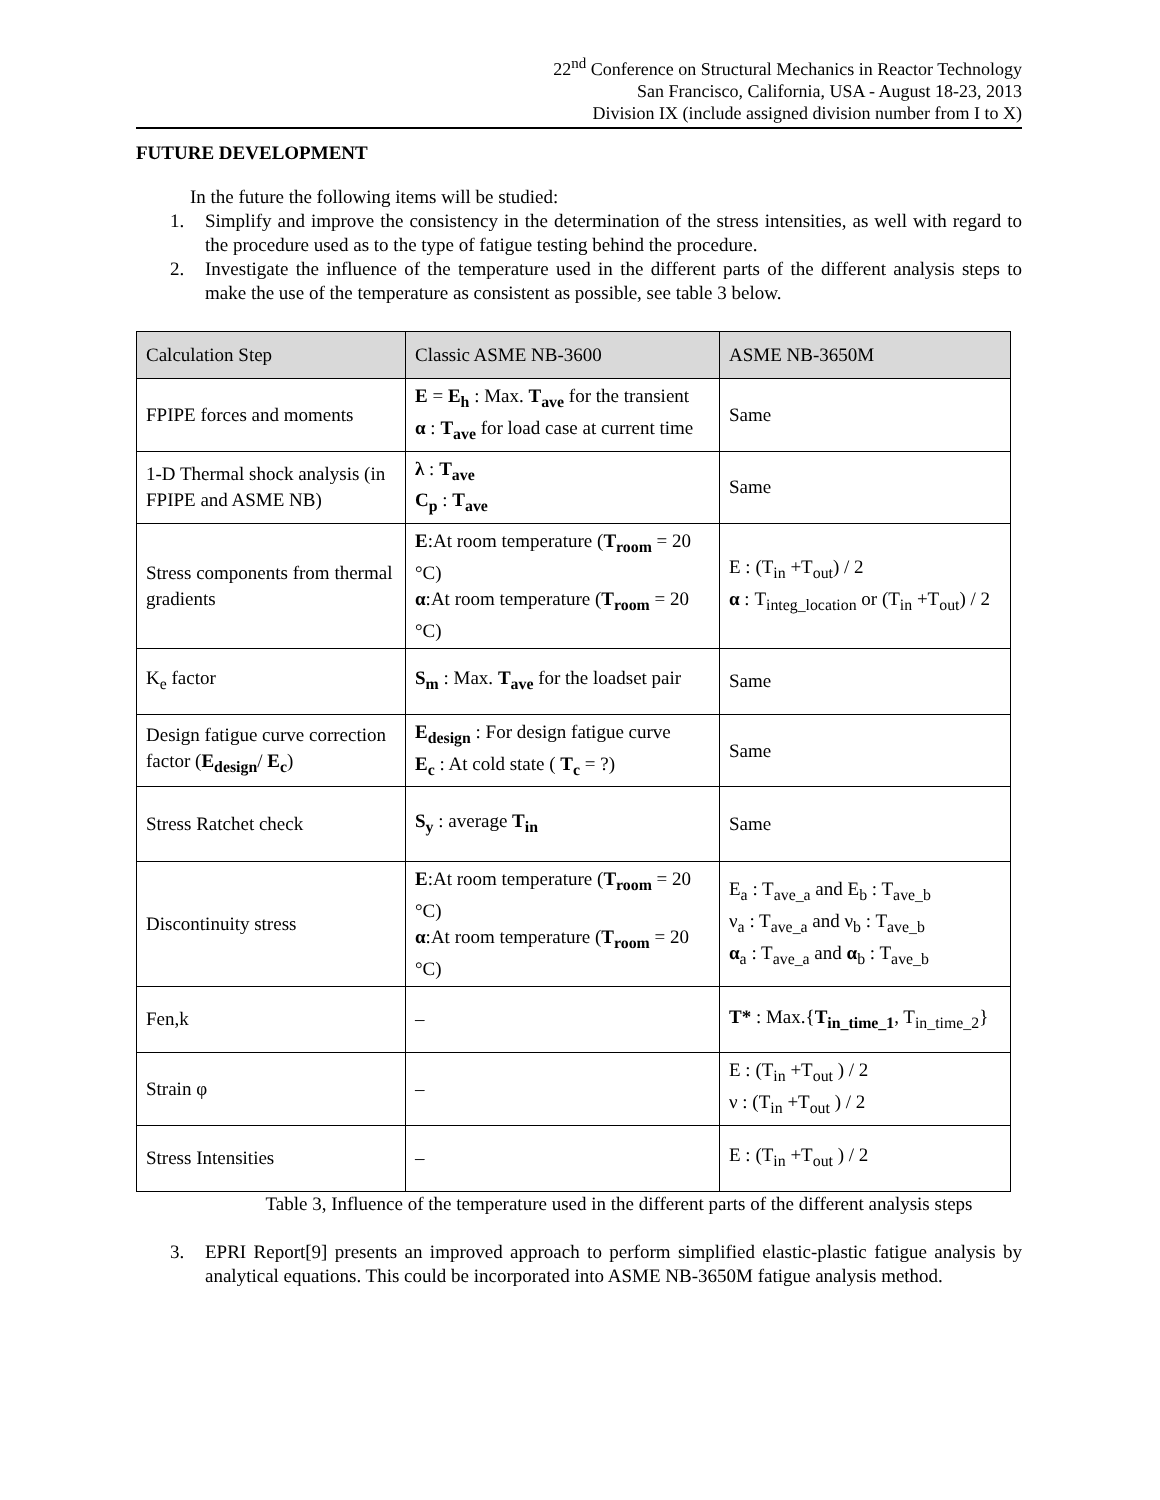22<sup>nd</sup> Conference on Structural Mechanics in Reactor Technology
San Francisco, California, USA - August 18-23, 2013
Division IX (include assigned division number from I to X)
FUTURE DEVELOPMENT
In the future the following items will be studied:
1. Simplify and improve the consistency in the determination of the stress intensities, as well with regard to the procedure used as to the type of fatigue testing behind the procedure.
2. Investigate the influence of the temperature used in the different parts of the different analysis steps to make the use of the temperature as consistent as possible, see table 3 below.
| Calculation Step | Classic ASME NB-3600 | ASME NB-3650M |
| --- | --- | --- |
| FPIPE forces and moments | E = E<sub>h</sub> : Max. T<sub>ave</sub> for the transient α : T<sub>ave</sub> for load case at current time | Same |
| 1-D Thermal shock analysis (in FPIPE and ASME NB) | λ : T<sub>ave</sub> C<sub>p</sub> : T<sub>ave</sub> | Same |
| Stress components from thermal gradients | E :At room temperature ( T<sub>room</sub> = 20 °C) α :At room temperature ( T<sub>room</sub> = 20 °C) | E : (T<sub>in</sub> +T<sub>out</sub>) / 2 α : T<sub>integ_location</sub> or (T<sub>in</sub> +T<sub>out</sub>) / 2 |
| K<sub>e</sub> factor | S<sub>m</sub> : Max. T<sub>ave</sub> for the loadset pair | Same |
| Design fatigue curve correction factor ( E<sub>design</sub> / E<sub>c</sub> ) | E<sub>design</sub> : For design fatigue curve E<sub>c</sub> : At cold state ( T<sub>c</sub> = ?) | Same |
| Stress Ratchet check | S<sub>y</sub> : average T<sub>in</sub> | Same |
| Discontinuity stress | E :At room temperature ( T<sub>room</sub> = 20 °C) α :At room temperature ( T<sub>room</sub> = 20 °C) | E<sub>a</sub> : T<sub>ave_a</sub> and E<sub>b</sub> : T<sub>ave_b</sub> ν<sub>a</sub> : T<sub>ave_a</sub> and ν<sub>b</sub> : T<sub>ave_b</sub> α<sub>a</sub> : T<sub>ave_a</sub> and α<sub>b</sub> : T<sub>ave_b</sub> |
| Fen,k | – | T* : Max.{ T<sub>in_time_1</sub> , T<sub>in_time_2</sub>} |
| Strain φ | – | E : (T<sub>in</sub> +T<sub>out</sub> ) / 2 ν : (T<sub>in</sub> +T<sub>out</sub> ) / 2 |
| Stress Intensities | – | E : (T<sub>in</sub> +T<sub>out</sub> ) / 2 |
Table 3, Influence of the temperature used in the different parts of the different analysis steps
3. EPRI Report[9] presents an improved approach to perform simplified elastic-plastic fatigue analysis by analytical equations. This could be incorporated into ASME NB-3650M fatigue analysis method.